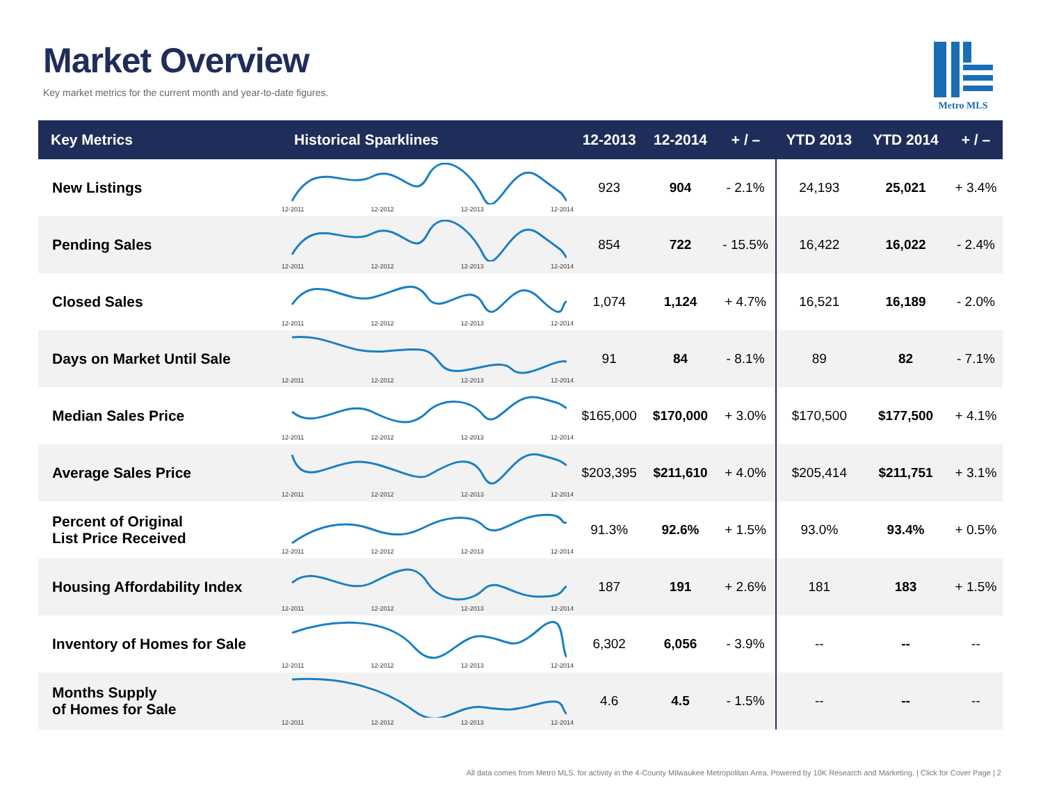Market Overview
Key market metrics for the current month and year-to-date figures.
Metro MLS
| Key Metrics | Historical Sparklines | 12-2013 | 12-2014 | + / – | YTD 2013 | YTD 2014 | + / – |
| --- | --- | --- | --- | --- | --- | --- | --- |
| New Listings | 12-2011 12-2012 12-2013 12-2014 | 923 | 904 | - 2.1% | 24,193 | 25,021 | + 3.4% |
| Pending Sales | 12-2011 12-2012 12-2013 12-2014 | 854 | 722 | - 15.5% | 16,422 | 16,022 | - 2.4% |
| Closed Sales | 12-2011 12-2012 12-2013 12-2014 | 1,074 | 1,124 | + 4.7% | 16,521 | 16,189 | - 2.0% |
| Days on Market Until Sale | 12-2011 12-2012 12-2013 12-2014 | 91 | 84 | - 8.1% | 89 | 82 | - 7.1% |
| Median Sales Price | 12-2011 12-2012 12-2013 12-2014 | $165,000 | $170,000 | + 3.0% | $170,500 | $177,500 | + 4.1% |
| Average Sales Price | 12-2011 12-2012 12-2013 12-2014 | $203,395 | $211,610 | + 4.0% | $205,414 | $211,751 | + 3.1% |
| Percent of Original List Price Received | 12-2011 12-2012 12-2013 12-2014 | 91.3% | 92.6% | + 1.5% | 93.0% | 93.4% | + 0.5% |
| Housing Affordability Index | 12-2011 12-2012 12-2013 12-2014 | 187 | 191 | + 2.6% | 181 | 183 | + 1.5% |
| Inventory of Homes for Sale | 12-2011 12-2012 12-2013 12-2014 | 6,302 | 6,056 | - 3.9% | -- | -- | -- |
| Months Supply of Homes for Sale | 12-2011 12-2012 12-2013 12-2014 | 4.6 | 4.5 | - 1.5% | -- | -- | -- |
All data comes from Metro MLS. for activity in the 4-County Milwaukee Metropolitan Area. Powered by 10K Research and Marketing. | Click for Cover Page | 2